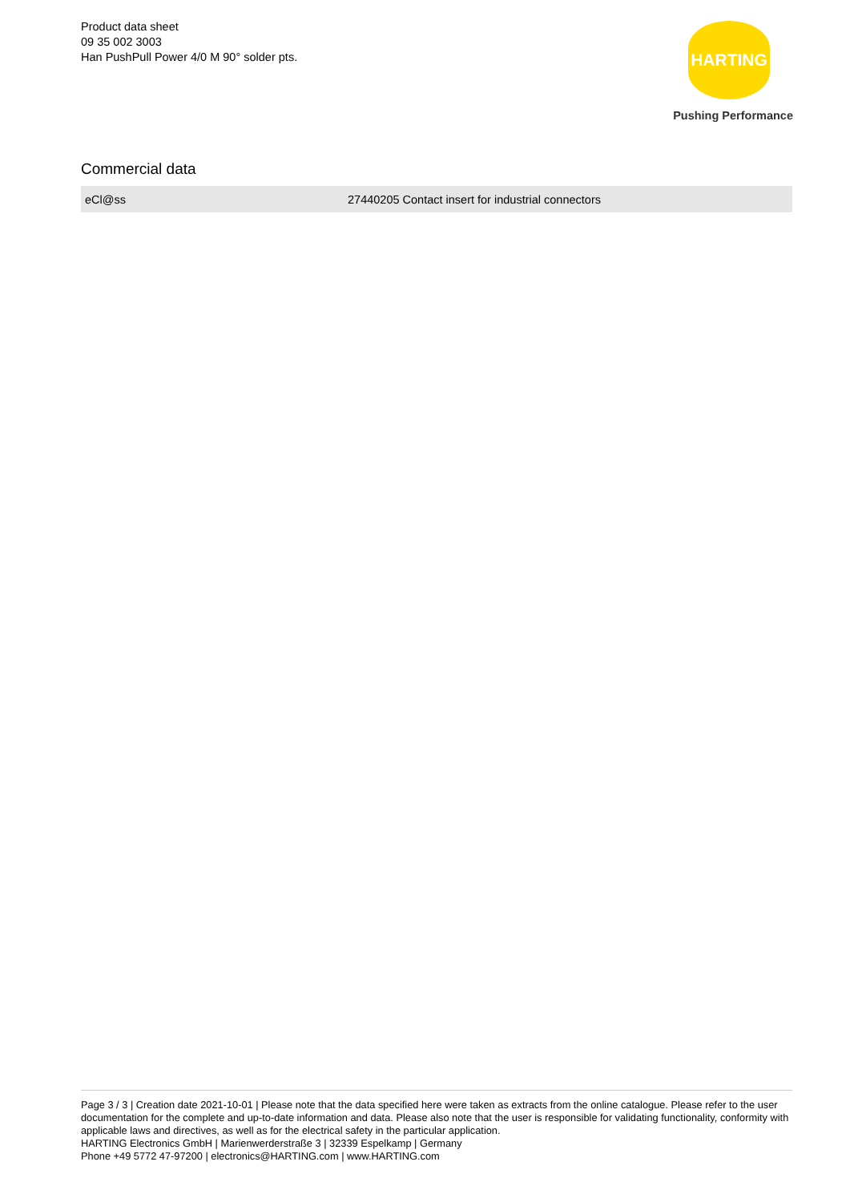Product data sheet
09 35 002 3003
Han PushPull Power 4/0 M 90° solder pts.
HARTING
Pushing Performance
Commercial data
| eCl@ss | 27440205 Contact insert for industrial connectors |
Page 3 / 3 | Creation date 2021-10-01 | Please note that the data specified here were taken as extracts from the online catalogue. Please refer to the user documentation for the complete and up-to-date information and data. Please also note that the user is responsible for validating functionality, conformity with applicable laws and directives, as well as for the electrical safety in the particular application.
HARTING Electronics GmbH | Marienwerderstraße 3 | 32339 Espelkamp | Germany
Phone +49 5772 47-97200 | electronics@HARTING.com | www.HARTING.com